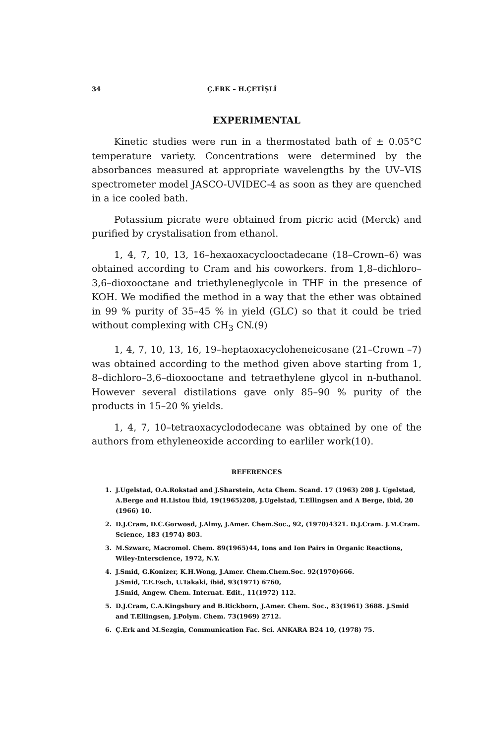34 Ç.ERK – H.ÇETİŞLİ
EXPERIMENTAL
Kinetic studies were run in a thermostated bath of ± 0.05°C temperature variety. Concentrations were determined by the absorbances measured at appropriate wavelengths by the UV–VIS spectrometer model JASCO-UVIDEC-4 as soon as they are quenched in a ice cooled bath.
Potassium picrate were obtained from picric acid (Merck) and purified by crystalisation from ethanol.
1, 4, 7, 10, 13, 16–hexaoxacyclooctadecane (18–Crown–6) was obtained according to Cram and his coworkers. from 1,8–dichloro–3,6–dioxooctane and triethyleneglycole in THF in the presence of KOH. We modified the method in a way that the ether was obtained in 99 % purity of 35–45 % in yield (GLC) so that it could be tried without complexing with CH<sub>3</sub> CN.(9)
1, 4, 7, 10, 13, 16, 19–heptaoxacycloheneicosane (21–Crown –7) was obtained according to the method given above starting from 1, 8–dichloro–3,6–dioxooctane and tetraethylene glycol in n-buthanol. However several distilations gave only 85–90 % purity of the products in 15–20 % yields.
1, 4, 7, 10–tetraoxacyclododecane was obtained by one of the authors from ethyleneoxide according to earliler work(10).
REFERENCES
1. J.Ugelstad, O.A.Rokstad and J.Sharstein, Acta Chem. Scand. 17 (1963) 208 J. Ugelstad, A.Berge and H.Listou İbid, 19(1965)208, J.Ugelstad, T.Ellingsen and A Berge, ibid, 20 (1966) 10.
2. D.J.Cram, D.C.Gorwosd, J.Almy, J.Amer. Chem.Soc., 92, (1970)4321. D.J.Cram. J.M.Cram. Science, 183 (1974) 803.
3. M.Szwarc, Macromol. Chem. 89(1965)44, Ions and Ion Pairs in Organic Reactions, Wiley-Interscience, 1972, N.Y.
4. J.Smid, G.Konizer, K.H.Wong, J.Amer. Chem.Chem.Soc. 92(1970)666.
J.Smid, T.E.Esch, U.Takaki, ibid, 93(1971) 6760,
J.Smid, Angew. Chem. Internat. Edit., 11(1972) 112.
5. D.J.Cram, C.A.Kingsbury and B.Rickborn, J.Amer. Chem. Soc., 83(1961) 3688. J.Smid and T.Ellingsen, J.Polym. Chem. 73(1969) 2712.
6. Ç.Erk and M.Sezgin, Communication Fac. Sci. ANKARA B24 10, (1978) 75.